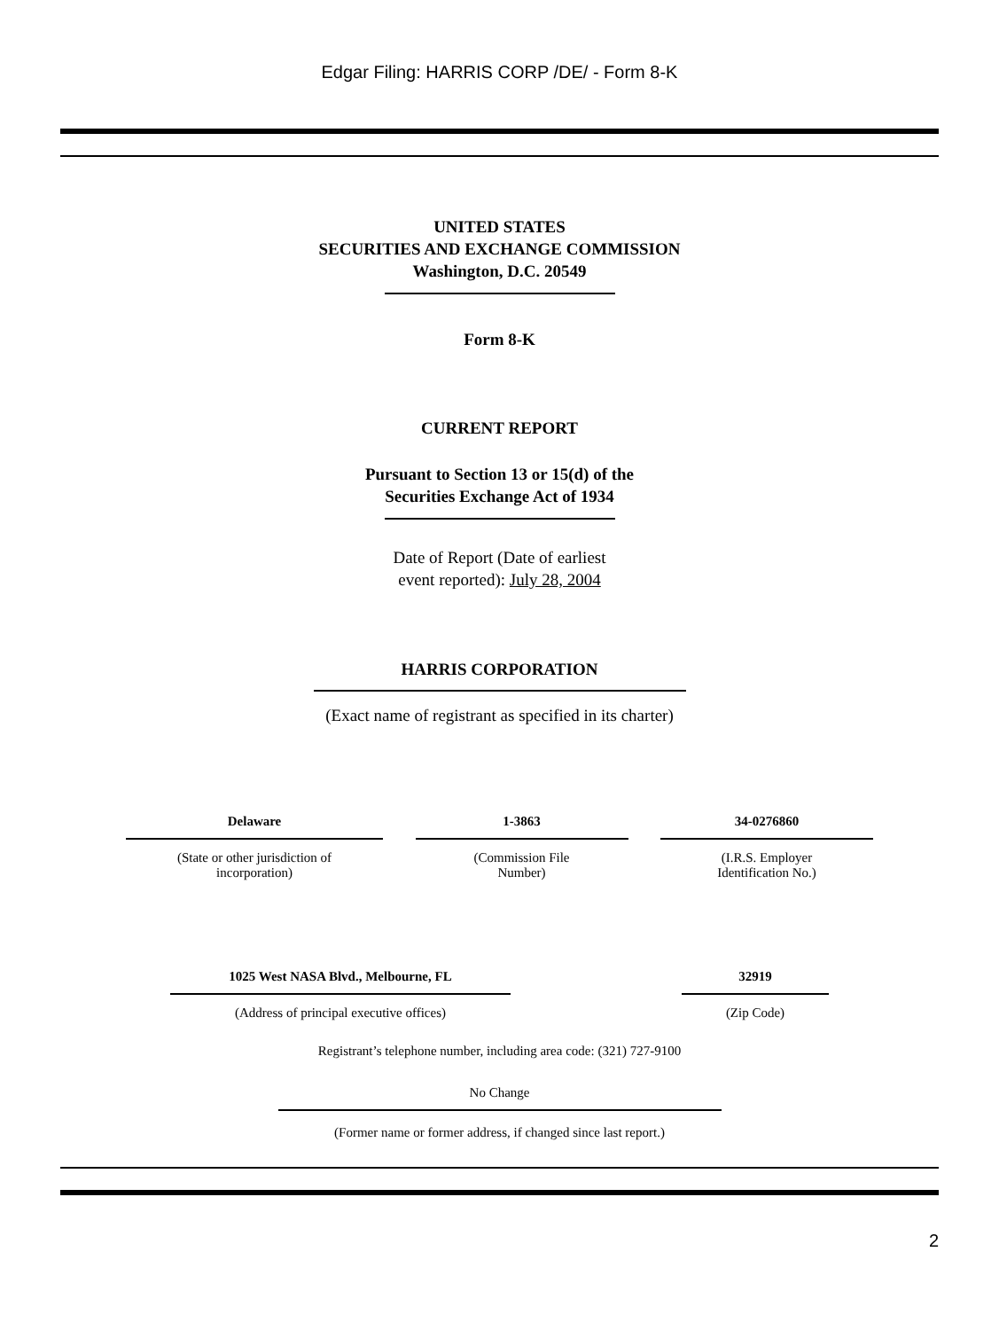Edgar Filing: HARRIS CORP /DE/ - Form 8-K
UNITED STATES
SECURITIES AND EXCHANGE COMMISSION
Washington, D.C. 20549
Form 8-K
CURRENT REPORT
Pursuant to Section 13 or 15(d) of the
Securities Exchange Act of 1934
Date of Report (Date of earliest
event reported): July 28, 2004
HARRIS CORPORATION
(Exact name of registrant as specified in its charter)
Delaware
(State or other jurisdiction of
incorporation)
1-3863
(Commission File
Number)
34-0276860
(I.R.S. Employer
Identification No.)
1025 West NASA Blvd., Melbourne, FL
(Address of principal executive offices)
32919
(Zip Code)
Registrant’s telephone number, including area code: (321) 727-9100
No Change
(Former name or former address, if changed since last report.)
2